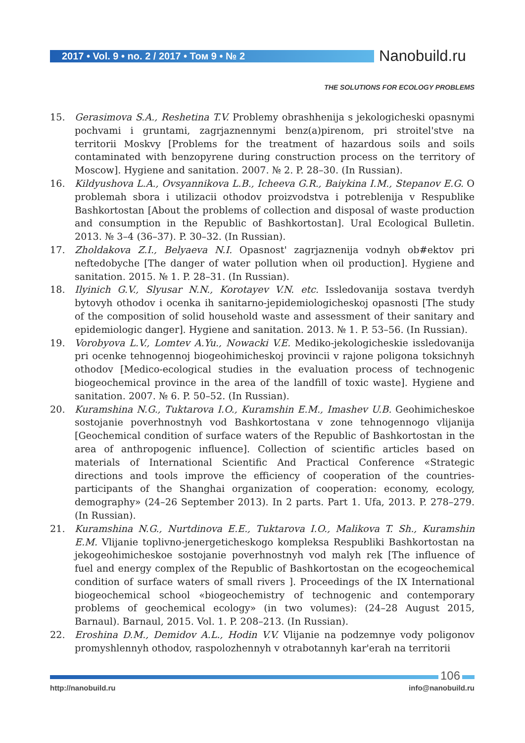2017 • Vol. 9 • no. 2 / 2017 • Том 9 • № 2 Nanobuild.ru
THE SOLUTIONS FOR ECOLOGY PROBLEMS
15. Gerasimova S.A., Reshetina T.V. Problemy obrashhenija s jekologicheski opasnymi pochvami i gruntami, zagrjaznennymi benz(a)pirenom, pri stroitel'stve na territorii Moskvy [Problems for the treatment of hazardous soils and soils contaminated with benzopyrene during construction process on the territory of Moscow]. Hygiene and sanitation. 2007. № 2. P. 28–30. (In Russian).
16. Kildyushova L.A., Ovsyannikova L.B., Icheeva G.R., Baiykina I.M., Stepanov E.G. O problemah sbora i utilizacii othodov proizvodstva i potreblenija v Respublike Bashkortostan [About the problems of collection and disposal of waste production and consumption in the Republic of Bashkortostan]. Ural Ecological Bulletin. 2013. № 3–4 (36–37). P. 30–32. (In Russian).
17. Zholdakova Z.I., Belyaeva N.I. Opasnost' zagrjaznenija vodnyh ob#ektov pri neftedobyche [The danger of water pollution when oil production]. Hygiene and sanitation. 2015. № 1. P. 28–31. (In Russian).
18. Ilyinich G.V., Slyusar N.N., Korotayev V.N. etc. Issledovanija sostava tverdyh bytovyh othodov i ocenka ih sanitarno-jepidemiologicheskoj opasnosti [The study of the composition of solid household waste and assessment of their sanitary and epidemiologic danger]. Hygiene and sanitation. 2013. № 1. P. 53–56. (In Russian).
19. Vorobyova L.V., Lomtev A.Yu., Nowacki V.E. Mediko-jekologicheskie issledovanija pri ocenke tehnogennoj biogeohimicheskoj provincii v rajone poligona toksichnyh othodov [Medico-ecological studies in the evaluation process of technogenic biogeochemical province in the area of the landfill of toxic waste]. Hygiene and sanitation. 2007. № 6. P. 50–52. (In Russian).
20. Kuramshina N.G., Tuktarova I.O., Kuramshin E.M., Imashev U.B. Geohimicheskoe sostojanie poverhnostnyh vod Bashkortostana v zone tehnogennogo vlijanija [Geochemical condition of surface waters of the Republic of Bashkortostan in the area of anthropogenic influence]. Collection of scientific articles based on materials of International Scientific And Practical Conference «Strategic directions and tools improve the efficiency of cooperation of the countries-participants of the Shanghai organization of cooperation: economy, ecology, demography» (24–26 September 2013). In 2 parts. Part 1. Ufa, 2013. P. 278–279. (In Russian).
21. Kuramshina N.G., Nurtdinova E.E., Tuktarova I.O., Malikova T. Sh., Kuramshin E.M. Vlijanie toplivno-jenergeticheskogo kompleksa Respubliki Bashkortostan na jekogeohimicheskoe sostojanie poverhnostnyh vod malyh rek [The influence of fuel and energy complex of the Republic of Bashkortostan on the ecogeochemical condition of surface waters of small rivers ]. Proceedings of the IX International biogeochemical school «biogeochemistry of technogenic and contemporary problems of geochemical ecology» (in two volumes): (24–28 August 2015, Barnaul). Barnaul, 2015. Vol. 1. P. 208–213. (In Russian).
22. Eroshina D.M., Demidov A.L., Hodin V.V. Vlijanie na podzemnye vody poligonov promyshlennyh othodov, raspolozhennyh v otrabotannyh kar'erah na territorii
106
http://nanobuild.ru info@nanobuild.ru